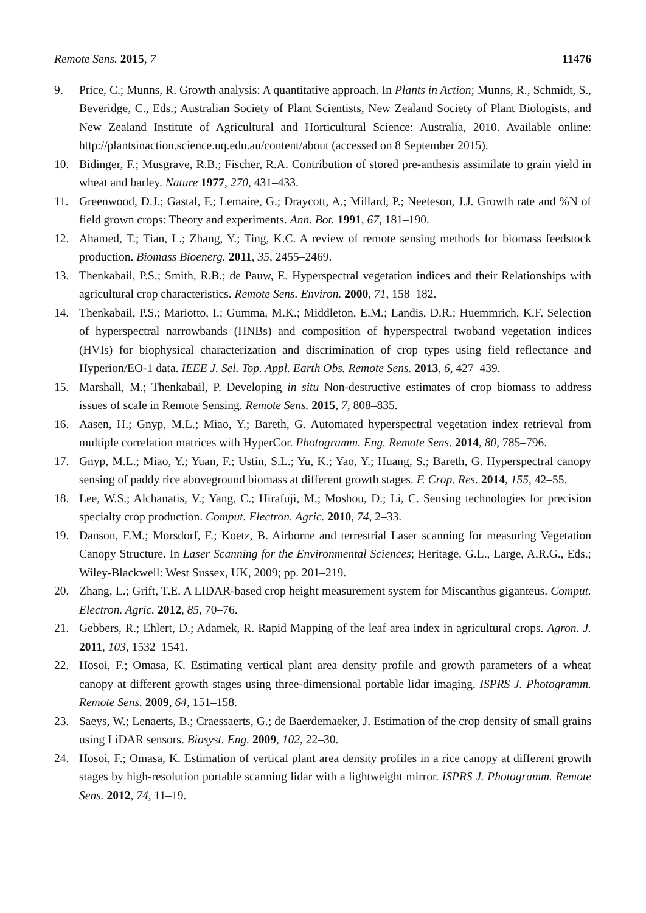Remote Sens. 2015, 7 11476
9. Price, C.; Munns, R. Growth analysis: A quantitative approach. In Plants in Action; Munns, R., Schmidt, S., Beveridge, C., Eds.; Australian Society of Plant Scientists, New Zealand Society of Plant Biologists, and New Zealand Institute of Agricultural and Horticultural Science: Australia, 2010. Available online: http://plantsinaction.science.uq.edu.au/content/about (accessed on 8 September 2015).
10. Bidinger, F.; Musgrave, R.B.; Fischer, R.A. Contribution of stored pre-anthesis assimilate to grain yield in wheat and barley. Nature 1977, 270, 431–433.
11. Greenwood, D.J.; Gastal, F.; Lemaire, G.; Draycott, A.; Millard, P.; Neeteson, J.J. Growth rate and %N of field grown crops: Theory and experiments. Ann. Bot. 1991, 67, 181–190.
12. Ahamed, T.; Tian, L.; Zhang, Y.; Ting, K.C. A review of remote sensing methods for biomass feedstock production. Biomass Bioenerg. 2011, 35, 2455–2469.
13. Thenkabail, P.S.; Smith, R.B.; de Pauw, E. Hyperspectral vegetation indices and their Relationships with agricultural crop characteristics. Remote Sens. Environ. 2000, 71, 158–182.
14. Thenkabail, P.S.; Mariotto, I.; Gumma, M.K.; Middleton, E.M.; Landis, D.R.; Huemmrich, K.F. Selection of hyperspectral narrowbands (HNBs) and composition of hyperspectral twoband vegetation indices (HVIs) for biophysical characterization and discrimination of crop types using field reflectance and Hyperion/EO-1 data. IEEE J. Sel. Top. Appl. Earth Obs. Remote Sens. 2013, 6, 427–439.
15. Marshall, M.; Thenkabail, P. Developing in situ Non-destructive estimates of crop biomass to address issues of scale in Remote Sensing. Remote Sens. 2015, 7, 808–835.
16. Aasen, H.; Gnyp, M.L.; Miao, Y.; Bareth, G. Automated hyperspectral vegetation index retrieval from multiple correlation matrices with HyperCor. Photogramm. Eng. Remote Sens. 2014, 80, 785–796.
17. Gnyp, M.L.; Miao, Y.; Yuan, F.; Ustin, S.L.; Yu, K.; Yao, Y.; Huang, S.; Bareth, G. Hyperspectral canopy sensing of paddy rice aboveground biomass at different growth stages. F. Crop. Res. 2014, 155, 42–55.
18. Lee, W.S.; Alchanatis, V.; Yang, C.; Hirafuji, M.; Moshou, D.; Li, C. Sensing technologies for precision specialty crop production. Comput. Electron. Agric. 2010, 74, 2–33.
19. Danson, F.M.; Morsdorf, F.; Koetz, B. Airborne and terrestrial Laser scanning for measuring Vegetation Canopy Structure. In Laser Scanning for the Environmental Sciences; Heritage, G.L., Large, A.R.G., Eds.; Wiley-Blackwell: West Sussex, UK, 2009; pp. 201–219.
20. Zhang, L.; Grift, T.E. A LIDAR-based crop height measurement system for Miscanthus giganteus. Comput. Electron. Agric. 2012, 85, 70–76.
21. Gebbers, R.; Ehlert, D.; Adamek, R. Rapid Mapping of the leaf area index in agricultural crops. Agron. J. 2011, 103, 1532–1541.
22. Hosoi, F.; Omasa, K. Estimating vertical plant area density profile and growth parameters of a wheat canopy at different growth stages using three-dimensional portable lidar imaging. ISPRS J. Photogramm. Remote Sens. 2009, 64, 151–158.
23. Saeys, W.; Lenaerts, B.; Craessaerts, G.; de Baerdemaeker, J. Estimation of the crop density of small grains using LiDAR sensors. Biosyst. Eng. 2009, 102, 22–30.
24. Hosoi, F.; Omasa, K. Estimation of vertical plant area density profiles in a rice canopy at different growth stages by high-resolution portable scanning lidar with a lightweight mirror. ISPRS J. Photogramm. Remote Sens. 2012, 74, 11–19.